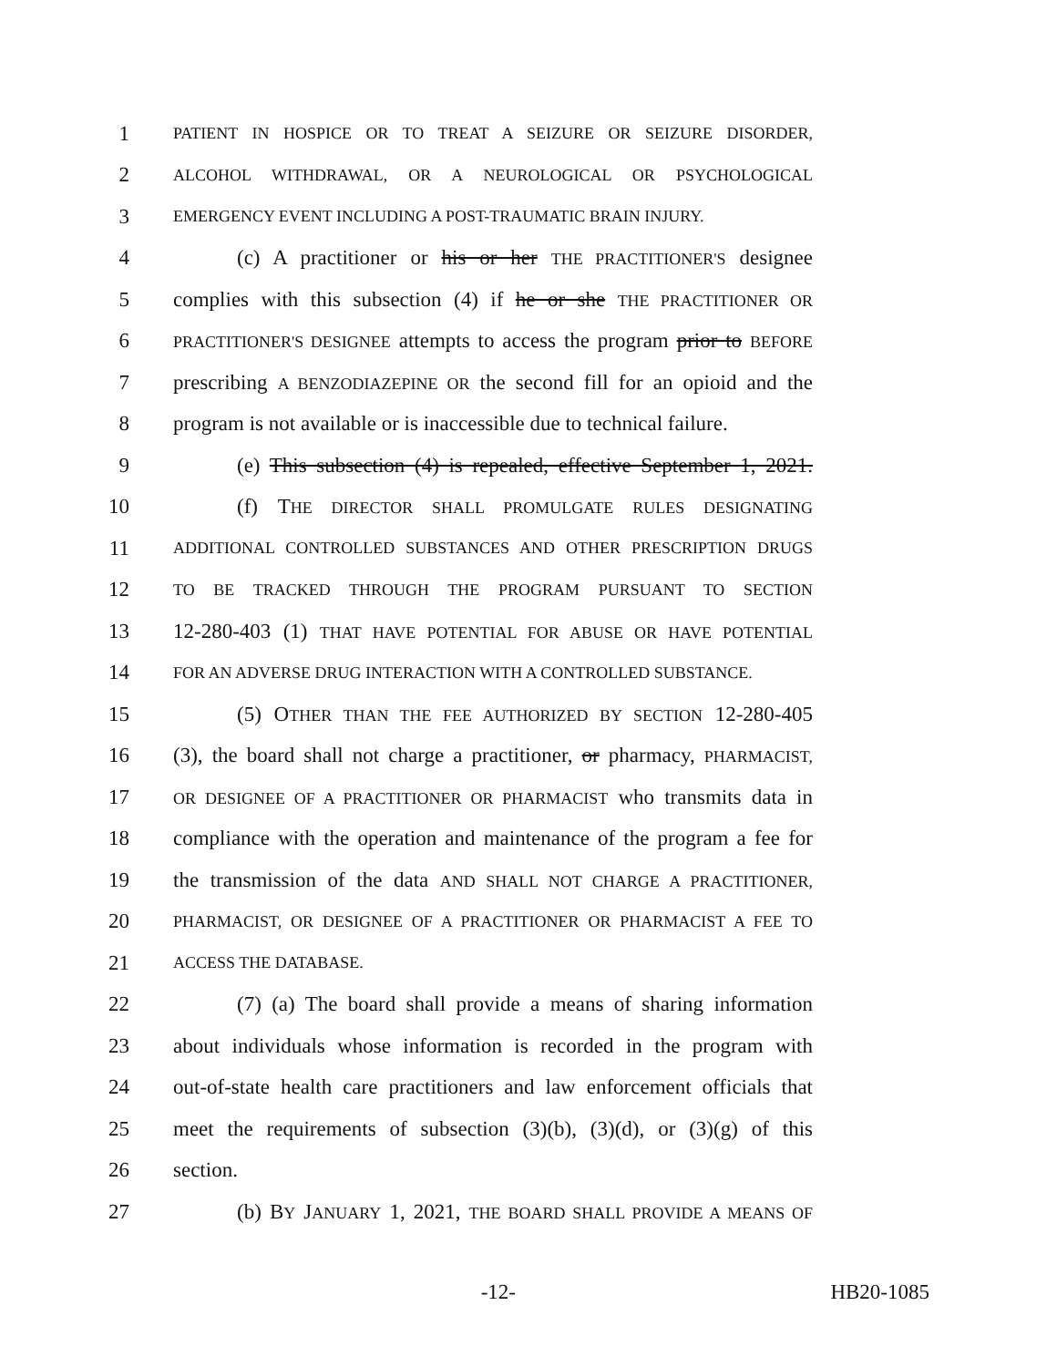1 PATIENT IN HOSPICE OR TO TREAT A SEIZURE OR SEIZURE DISORDER,
2 ALCOHOL WITHDRAWAL, OR A NEUROLOGICAL OR PSYCHOLOGICAL
3 EMERGENCY EVENT INCLUDING A POST-TRAUMATIC BRAIN INJURY.
4 (c) A practitioner or his or her THE PRACTITIONER'S designee
5 complies with this subsection (4) if he or she THE PRACTITIONER OR
6 PRACTITIONER'S DESIGNEE attempts to access the program prior to BEFORE
7 prescribing A BENZODIAZEPINE OR the second fill for an opioid and the
8 program is not available or is inaccessible due to technical failure.
9 (e) This subsection (4) is repealed, effective September 1, 2021.
10 (f) THE DIRECTOR SHALL PROMULGATE RULES DESIGNATING
11 ADDITIONAL CONTROLLED SUBSTANCES AND OTHER PRESCRIPTION DRUGS
12 TO BE TRACKED THROUGH THE PROGRAM PURSUANT TO SECTION
13 12-280-403 (1) THAT HAVE POTENTIAL FOR ABUSE OR HAVE POTENTIAL
14 FOR AN ADVERSE DRUG INTERACTION WITH A CONTROLLED SUBSTANCE.
15 (5) OTHER THAN THE FEE AUTHORIZED BY SECTION 12-280-405
16 (3), the board shall not charge a practitioner, or pharmacy, PHARMACIST,
17 OR DESIGNEE OF A PRACTITIONER OR PHARMACIST who transmits data in
18 compliance with the operation and maintenance of the program a fee for
19 the transmission of the data AND SHALL NOT CHARGE A PRACTITIONER,
20 PHARMACIST, OR DESIGNEE OF A PRACTITIONER OR PHARMACIST A FEE TO
21 ACCESS THE DATABASE.
22 (7) (a) The board shall provide a means of sharing information
23 about individuals whose information is recorded in the program with
24 out-of-state health care practitioners and law enforcement officials that
25 meet the requirements of subsection (3)(b), (3)(d), or (3)(g) of this
26 section.
27 (b) BY JANUARY 1, 2021, THE BOARD SHALL PROVIDE A MEANS OF
-12- HB20-1085